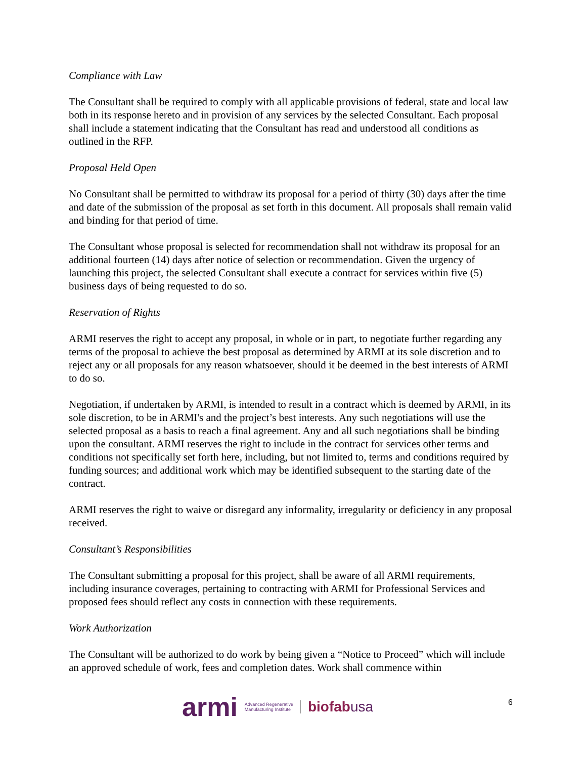Compliance with Law
The Consultant shall be required to comply with all applicable provisions of federal, state and local law both in its response hereto and in provision of any services by the selected Consultant. Each proposal shall include a statement indicating that the Consultant has read and understood all conditions as outlined in the RFP.
Proposal Held Open
No Consultant shall be permitted to withdraw its proposal for a period of thirty (30) days after the time and date of the submission of the proposal as set forth in this document. All proposals shall remain valid and binding for that period of time.
The Consultant whose proposal is selected for recommendation shall not withdraw its proposal for an additional fourteen (14) days after notice of selection or recommendation. Given the urgency of launching this project, the selected Consultant shall execute a contract for services within five (5) business days of being requested to do so.
Reservation of Rights
ARMI reserves the right to accept any proposal, in whole or in part, to negotiate further regarding any terms of the proposal to achieve the best proposal as determined by ARMI at its sole discretion and to reject any or all proposals for any reason whatsoever, should it be deemed in the best interests of ARMI to do so.
Negotiation, if undertaken by ARMI, is intended to result in a contract which is deemed by ARMI, in its sole discretion, to be in ARMI's and the project’s best interests. Any such negotiations will use the selected proposal as a basis to reach a final agreement. Any and all such negotiations shall be binding upon the consultant. ARMI reserves the right to include in the contract for services other terms and conditions not specifically set forth here, including, but not limited to, terms and conditions required by funding sources; and additional work which may be identified subsequent to the starting date of the contract.
ARMI reserves the right to waive or disregard any informality, irregularity or deficiency in any proposal received.
Consultant’s Responsibilities
The Consultant submitting a proposal for this project, shall be aware of all ARMI requirements, including insurance coverages, pertaining to contracting with ARMI for Professional Services and proposed fees should reflect any costs in connection with these requirements.
Work Authorization
The Consultant will be authorized to do work by being given a “Notice to Proceed” which will include an approved schedule of work, fees and completion dates. Work shall commence within
armi
Advanced Regenerative
Manufacturing Institute
biofabusa
6